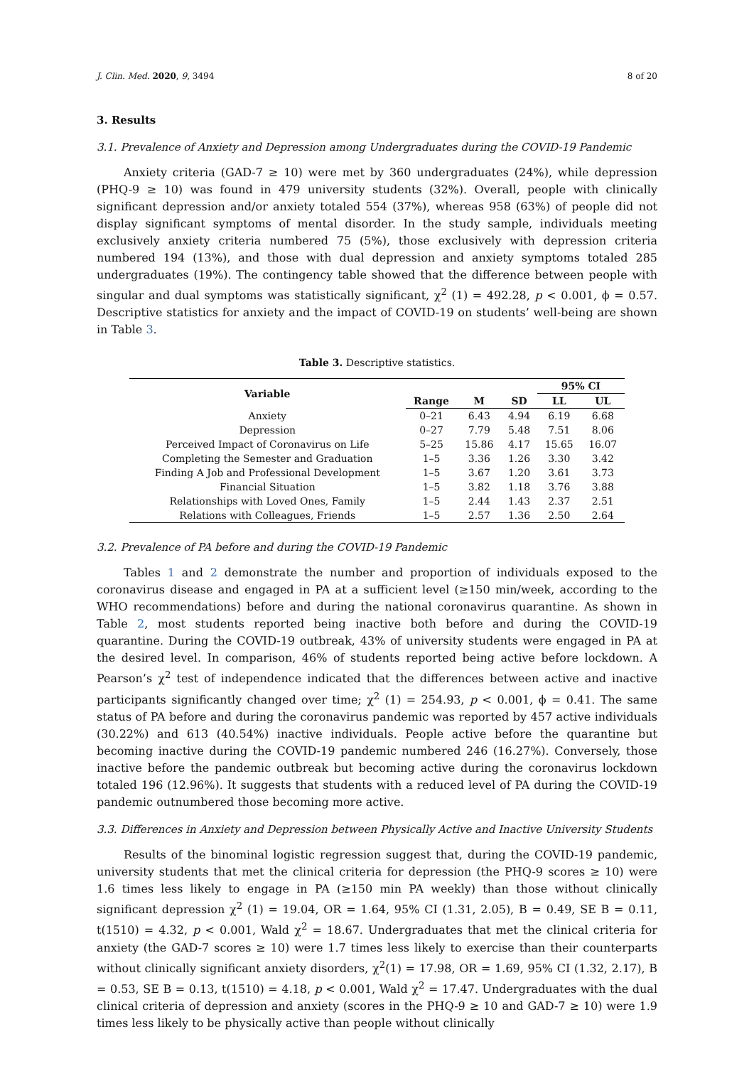J. Clin. Med. 2020, 9, 3494 8 of 20
3. Results
3.1. Prevalence of Anxiety and Depression among Undergraduates during the COVID-19 Pandemic
Anxiety criteria (GAD-7 ≥ 10) were met by 360 undergraduates (24%), while depression (PHQ-9 ≥ 10) was found in 479 university students (32%). Overall, people with clinically significant depression and/or anxiety totaled 554 (37%), whereas 958 (63%) of people did not display significant symptoms of mental disorder. In the study sample, individuals meeting exclusively anxiety criteria numbered 75 (5%), those exclusively with depression criteria numbered 194 (13%), and those with dual depression and anxiety symptoms totaled 285 undergraduates (19%). The contingency table showed that the difference between people with singular and dual symptoms was statistically significant, χ<sup>2</sup> (1) = 492.28, p < 0.001, ϕ = 0.57. Descriptive statistics for anxiety and the impact of COVID-19 on students’ well-being are shown in Table 3.
Table 3. Descriptive statistics.
| Variable | | | | 95% CI | |
| --- | --- | --- | --- | --- | --- |
| | Range | M | SD | LL | UL |
| Anxiety | 0–21 | 6.43 | 4.94 | 6.19 | 6.68 |
| Depression | 0–27 | 7.79 | 5.48 | 7.51 | 8.06 |
| Perceived Impact of Coronavirus on Life | 5–25 | 15.86 | 4.17 | 15.65 | 16.07 |
| Completing the Semester and Graduation | 1–5 | 3.36 | 1.26 | 3.30 | 3.42 |
| Finding A Job and Professional Development | 1–5 | 3.67 | 1.20 | 3.61 | 3.73 |
| Financial Situation | 1–5 | 3.82 | 1.18 | 3.76 | 3.88 |
| Relationships with Loved Ones, Family | 1–5 | 2.44 | 1.43 | 2.37 | 2.51 |
| Relations with Colleagues, Friends | 1–5 | 2.57 | 1.36 | 2.50 | 2.64 |
3.2. Prevalence of PA before and during the COVID-19 Pandemic
Tables 1 and 2 demonstrate the number and proportion of individuals exposed to the coronavirus disease and engaged in PA at a sufficient level (≥150 min/week, according to the WHO recommendations) before and during the national coronavirus quarantine. As shown in Table 2, most students reported being inactive both before and during the COVID-19 quarantine. During the COVID-19 outbreak, 43% of university students were engaged in PA at the desired level. In comparison, 46% of students reported being active before lockdown. A Pearson’s χ<sup>2</sup> test of independence indicated that the differences between active and inactive participants significantly changed over time; χ<sup>2</sup> (1) = 254.93, p < 0.001, ϕ = 0.41. The same status of PA before and during the coronavirus pandemic was reported by 457 active individuals (30.22%) and 613 (40.54%) inactive individuals. People active before the quarantine but becoming inactive during the COVID-19 pandemic numbered 246 (16.27%). Conversely, those inactive before the pandemic outbreak but becoming active during the coronavirus lockdown totaled 196 (12.96%). It suggests that students with a reduced level of PA during the COVID-19 pandemic outnumbered those becoming more active.
3.3. Differences in Anxiety and Depression between Physically Active and Inactive University Students
Results of the binominal logistic regression suggest that, during the COVID-19 pandemic, university students that met the clinical criteria for depression (the PHQ-9 scores ≥ 10) were 1.6 times less likely to engage in PA (≥150 min PA weekly) than those without clinically significant depression χ<sup>2</sup> (1) = 19.04, OR = 1.64, 95% CI (1.31, 2.05), B = 0.49, SE B = 0.11, t(1510) = 4.32, p < 0.001, Wald χ<sup>2</sup> = 18.67. Undergraduates that met the clinical criteria for anxiety (the GAD-7 scores ≥ 10) were 1.7 times less likely to exercise than their counterparts without clinically significant anxiety disorders, χ<sup>2</sup>(1) = 17.98, OR = 1.69, 95% CI (1.32, 2.17), B = 0.53, SE B = 0.13, t(1510) = 4.18, p < 0.001, Wald χ<sup>2</sup> = 17.47. Undergraduates with the dual clinical criteria of depression and anxiety (scores in the PHQ-9 ≥ 10 and GAD-7 ≥ 10) were 1.9 times less likely to be physically active than people without clinically